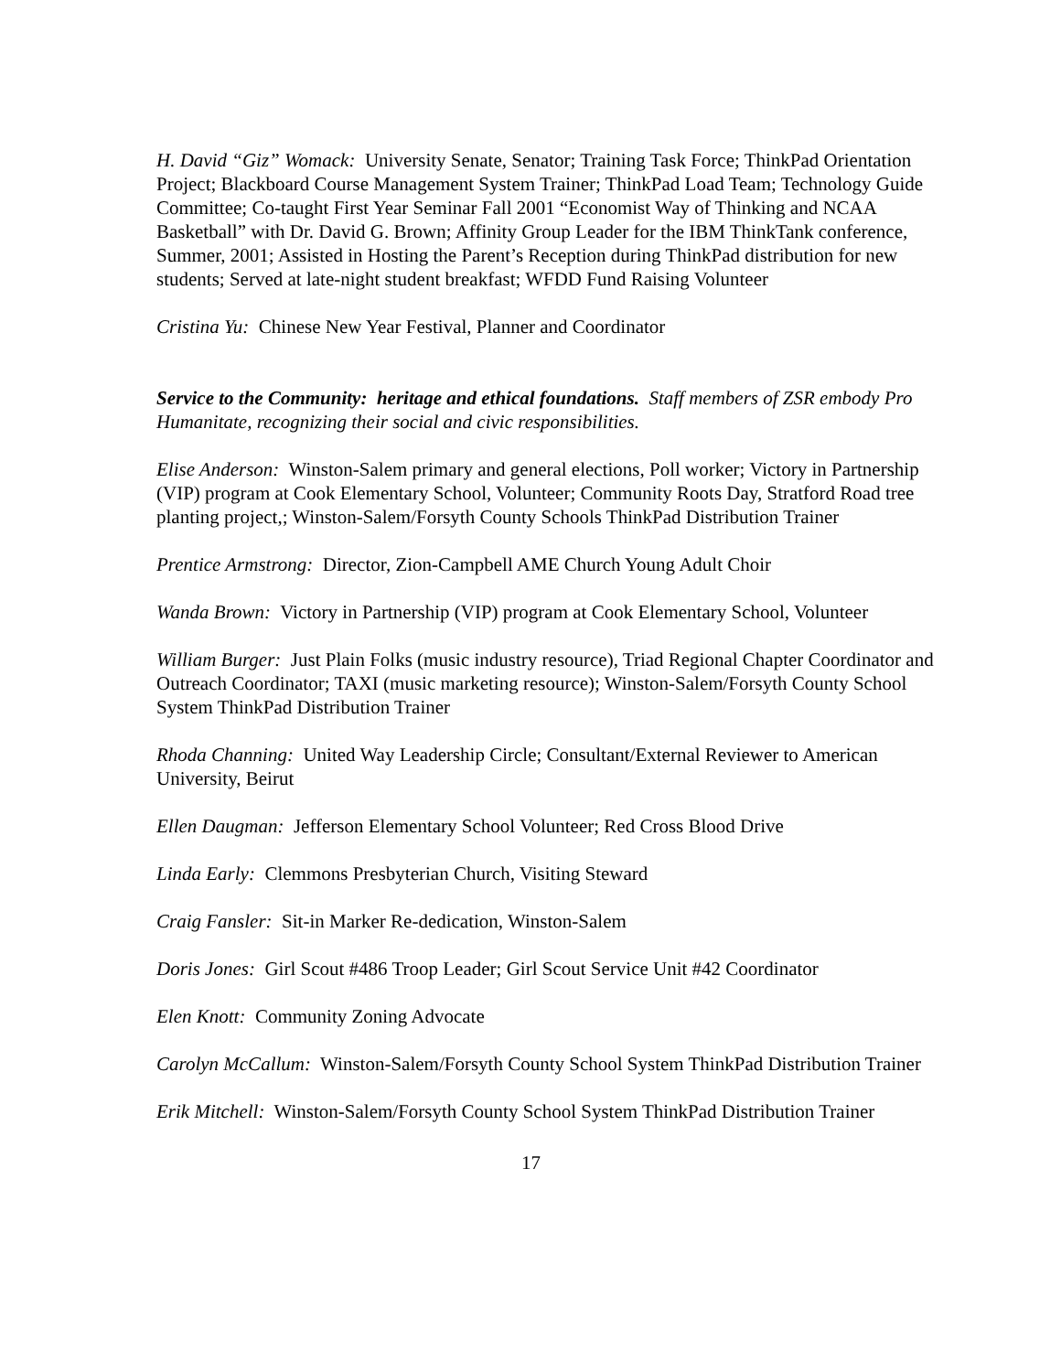H. David “Giz” Womack: University Senate, Senator; Training Task Force; ThinkPad Orientation Project; Blackboard Course Management System Trainer; ThinkPad Load Team; Technology Guide Committee; Co-taught First Year Seminar Fall 2001 “Economist Way of Thinking and NCAA Basketball” with Dr. David G. Brown; Affinity Group Leader for the IBM ThinkTank conference, Summer, 2001; Assisted in Hosting the Parent’s Reception during ThinkPad distribution for new students; Served at late-night student breakfast; WFDD Fund Raising Volunteer
Cristina Yu: Chinese New Year Festival, Planner and Coordinator
Service to the Community: heritage and ethical foundations. Staff members of ZSR embody Pro Humanitate, recognizing their social and civic responsibilities.
Elise Anderson: Winston-Salem primary and general elections, Poll worker; Victory in Partnership (VIP) program at Cook Elementary School, Volunteer; Community Roots Day, Stratford Road tree planting project,; Winston-Salem/Forsyth County Schools ThinkPad Distribution Trainer
Prentice Armstrong: Director, Zion-Campbell AME Church Young Adult Choir
Wanda Brown: Victory in Partnership (VIP) program at Cook Elementary School, Volunteer
William Burger: Just Plain Folks (music industry resource), Triad Regional Chapter Coordinator and Outreach Coordinator; TAXI (music marketing resource); Winston-Salem/Forsyth County School System ThinkPad Distribution Trainer
Rhoda Channing: United Way Leadership Circle; Consultant/External Reviewer to American University, Beirut
Ellen Daugman: Jefferson Elementary School Volunteer; Red Cross Blood Drive
Linda Early: Clemmons Presbyterian Church, Visiting Steward
Craig Fansler: Sit-in Marker Re-dedication, Winston-Salem
Doris Jones: Girl Scout #486 Troop Leader; Girl Scout Service Unit #42 Coordinator
Elen Knott: Community Zoning Advocate
Carolyn McCallum: Winston-Salem/Forsyth County School System ThinkPad Distribution Trainer
Erik Mitchell: Winston-Salem/Forsyth County School System ThinkPad Distribution Trainer
17